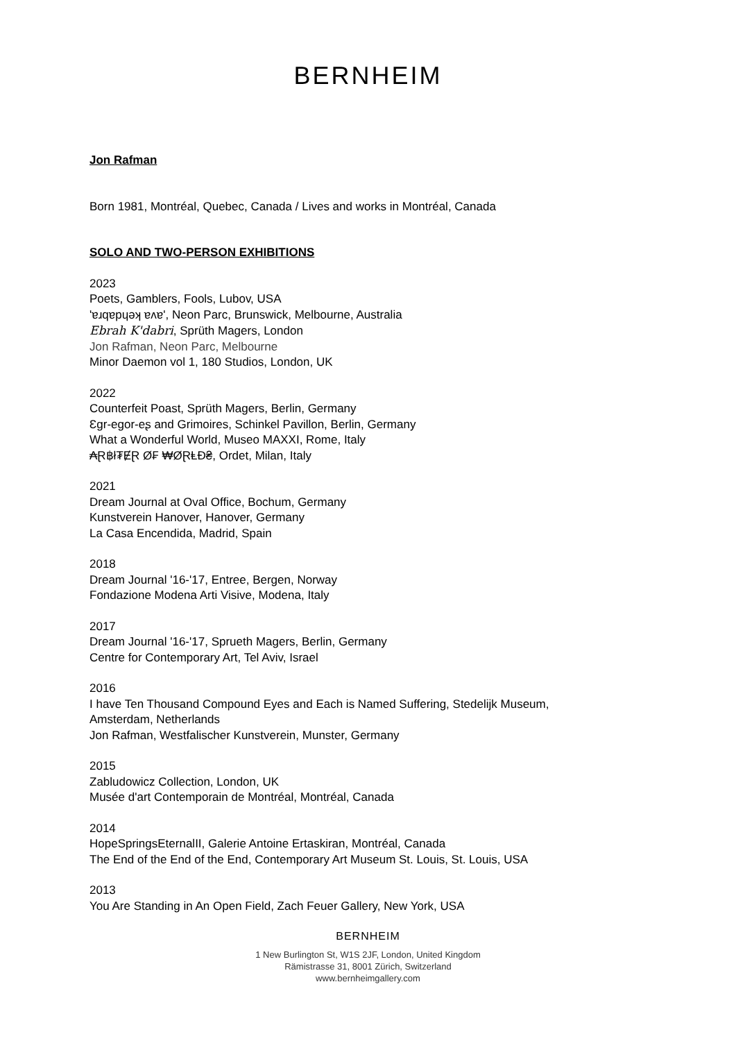BERNHEIM
Jon Rafman
Born 1981, Montréal, Quebec, Canada / Lives and works in Montréal, Canada
SOLO AND TWO-PERSON EXHIBITIONS
2023
Poets, Gamblers, Fools, Lubov, USA
'ɐɹqɐpɥǝʞ ɐʌɐ', Neon Parc, Brunswick, Melbourne, Australia
Ebrah K'dabri, Sprüth Magers, London
Jon Rafman, Neon Parc, Melbourne
Minor Daemon vol 1, 180 Studios, London, UK
2022
Counterfeit Poast, Sprüth Magers, Berlin, Germany
Ɛgr-egor-eʂ and Grimoires, Schinkel Pavillon, Berlin, Germany
What a Wonderful World, Museo MAXXI, Rome, Italy
₳Ɽ฿ł₮ɆⱤ Ø₣ ₩ØⱤⱠĐ₴, Ordet, Milan, Italy
2021
Dream Journal at Oval Office, Bochum, Germany
Kunstverein Hanover, Hanover, Germany
La Casa Encendida, Madrid, Spain
2018
Dream Journal '16-'17, Entree, Bergen, Norway
Fondazione Modena Arti Visive, Modena, Italy
2017
Dream Journal '16-'17, Sprueth Magers, Berlin, Germany
Centre for Contemporary Art, Tel Aviv, Israel
2016
I have Ten Thousand Compound Eyes and Each is Named Suffering, Stedelijk Museum,
Amsterdam, Netherlands
Jon Rafman, Westfalischer Kunstverein, Munster, Germany
2015
Zabludowicz Collection, London, UK
Musée d'art Contemporain de Montréal, Montréal, Canada
2014
HopeSpringsEternalII, Galerie Antoine Ertaskiran, Montréal, Canada
The End of the End of the End, Contemporary Art Museum St. Louis, St. Louis, USA
2013
You Are Standing in An Open Field, Zach Feuer Gallery, New York, USA
BERNHEIM
1 New Burlington St, W1S 2JF, London, United Kingdom
Rämistrasse 31, 8001 Zürich, Switzerland
www.bernheimgallery.com